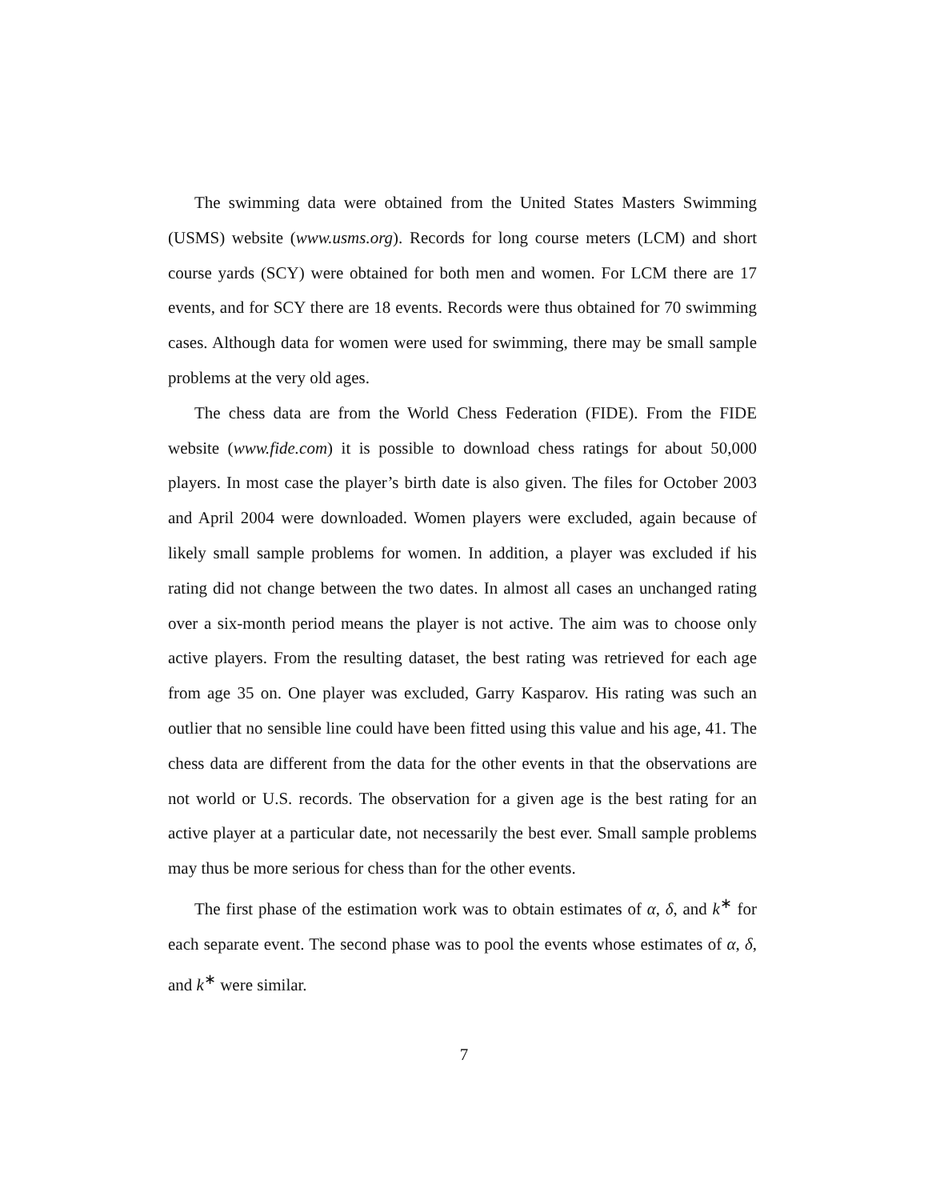The swimming data were obtained from the United States Masters Swimming (USMS) website (www.usms.org). Records for long course meters (LCM) and short course yards (SCY) were obtained for both men and women. For LCM there are 17 events, and for SCY there are 18 events. Records were thus obtained for 70 swimming cases. Although data for women were used for swimming, there may be small sample problems at the very old ages.
The chess data are from the World Chess Federation (FIDE). From the FIDE website (www.fide.com) it is possible to download chess ratings for about 50,000 players. In most case the player’s birth date is also given. The files for October 2003 and April 2004 were downloaded. Women players were excluded, again because of likely small sample problems for women. In addition, a player was excluded if his rating did not change between the two dates. In almost all cases an unchanged rating over a six-month period means the player is not active. The aim was to choose only active players. From the resulting dataset, the best rating was retrieved for each age from age 35 on. One player was excluded, Garry Kasparov. His rating was such an outlier that no sensible line could have been fitted using this value and his age, 41. The chess data are different from the data for the other events in that the observations are not world or U.S. records. The observation for a given age is the best rating for an active player at a particular date, not necessarily the best ever. Small sample problems may thus be more serious for chess than for the other events.
The first phase of the estimation work was to obtain estimates of α, δ, and k<sup>∗</sup> for each separate event. The second phase was to pool the events whose estimates of α, δ, and k<sup>∗</sup> were similar.
7